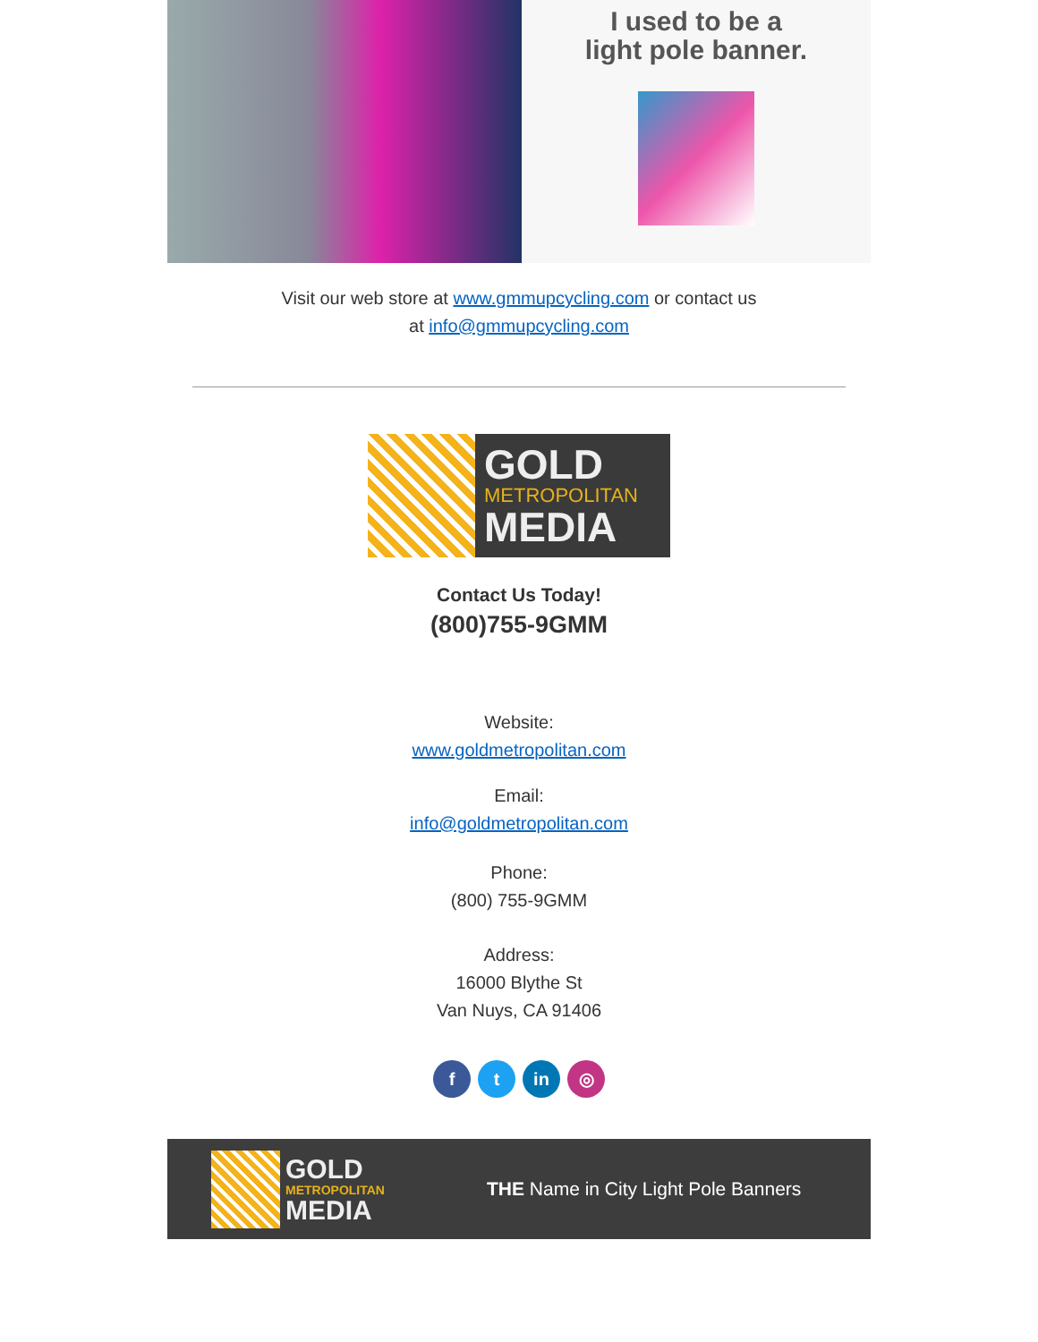I used to be a
light pole banner.
Visit our web store at www.gmmupcycling.com or contact us
at info@gmmupcycling.com
GOLD
METROPOLITAN
MEDIA
Contact Us Today!
(800)755-9GMM
Website:
www.goldmetropolitan.com
Email:
info@goldmetropolitan.com
Phone:
(800) 755-9GMM
Address:
16000 Blythe St
Van Nuys, CA 91406
f t in ◎
GOLD
METROPOLITAN
MEDIA
THE Name in City Light Pole Banners